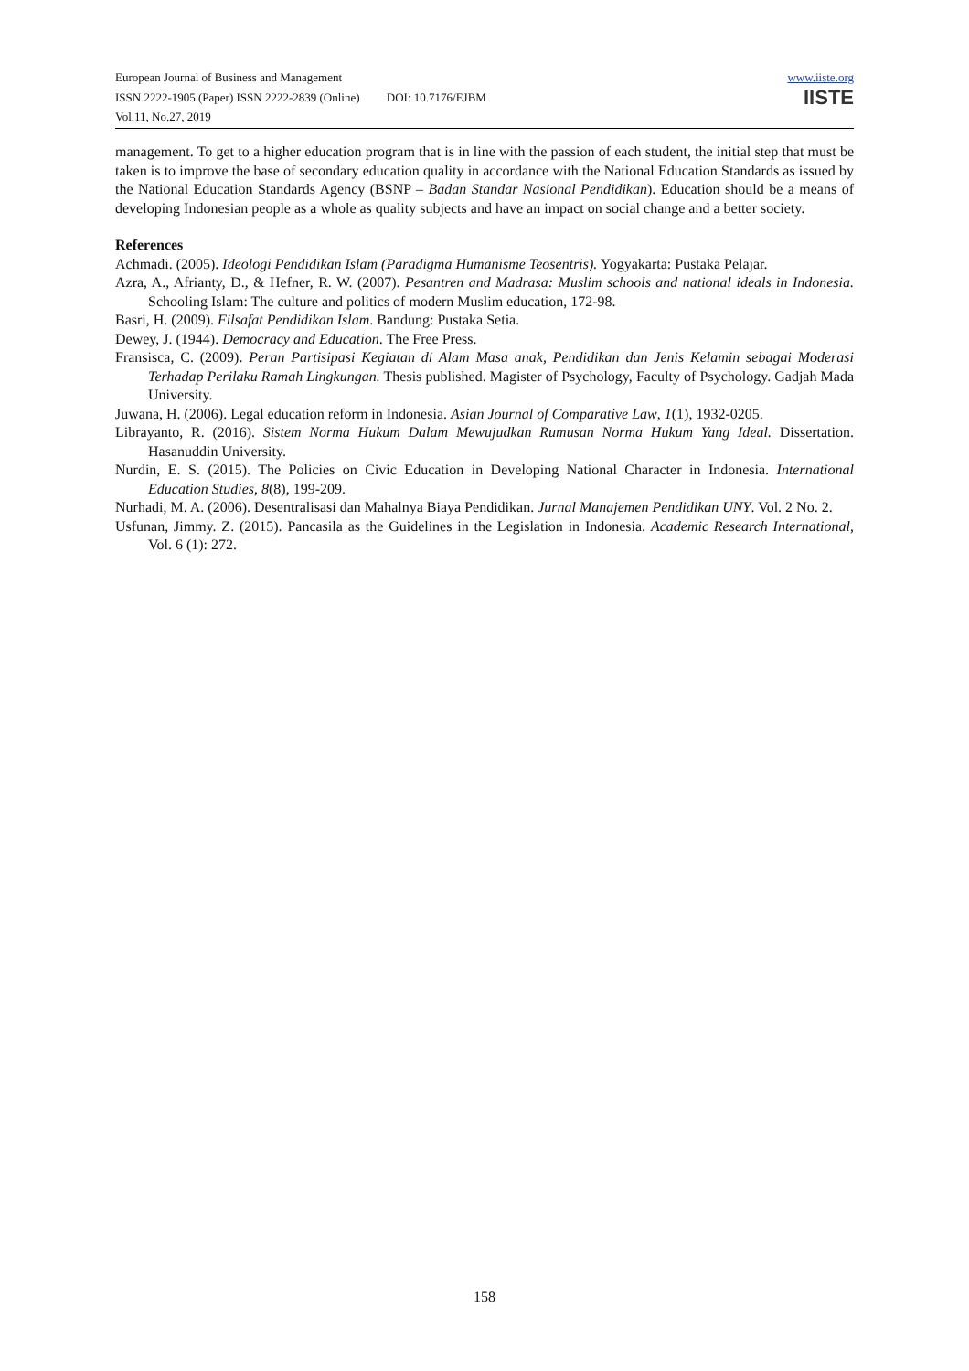European Journal of Business and Management
ISSN 2222-1905 (Paper) ISSN 2222-2839 (Online) DOI: 10.7176/EJBM
Vol.11, No.27, 2019
www.iiste.org
IISTE
management. To get to a higher education program that is in line with the passion of each student, the initial step that must be taken is to improve the base of secondary education quality in accordance with the National Education Standards as issued by the National Education Standards Agency (BSNP – Badan Standar Nasional Pendidikan). Education should be a means of developing Indonesian people as a whole as quality subjects and have an impact on social change and a better society.
References
Achmadi. (2005). Ideologi Pendidikan Islam (Paradigma Humanisme Teosentris). Yogyakarta: Pustaka Pelajar.
Azra, A., Afrianty, D., & Hefner, R. W. (2007). Pesantren and Madrasa: Muslim schools and national ideals in Indonesia. Schooling Islam: The culture and politics of modern Muslim education, 172-98.
Basri, H. (2009). Filsafat Pendidikan Islam. Bandung: Pustaka Setia.
Dewey, J. (1944). Democracy and Education. The Free Press.
Fransisca, C. (2009). Peran Partisipasi Kegiatan di Alam Masa anak, Pendidikan dan Jenis Kelamin sebagai Moderasi Terhadap Perilaku Ramah Lingkungan. Thesis published. Magister of Psychology, Faculty of Psychology. Gadjah Mada University.
Juwana, H. (2006). Legal education reform in Indonesia. Asian Journal of Comparative Law, 1(1), 1932-0205.
Librayanto, R. (2016). Sistem Norma Hukum Dalam Mewujudkan Rumusan Norma Hukum Yang Ideal. Dissertation. Hasanuddin University.
Nurdin, E. S. (2015). The Policies on Civic Education in Developing National Character in Indonesia. International Education Studies, 8(8), 199-209.
Nurhadi, M. A. (2006). Desentralisasi dan Mahalnya Biaya Pendidikan. Jurnal Manajemen Pendidikan UNY. Vol. 2 No. 2.
Usfunan, Jimmy. Z. (2015). Pancasila as the Guidelines in the Legislation in Indonesia. Academic Research International, Vol. 6 (1): 272.
158